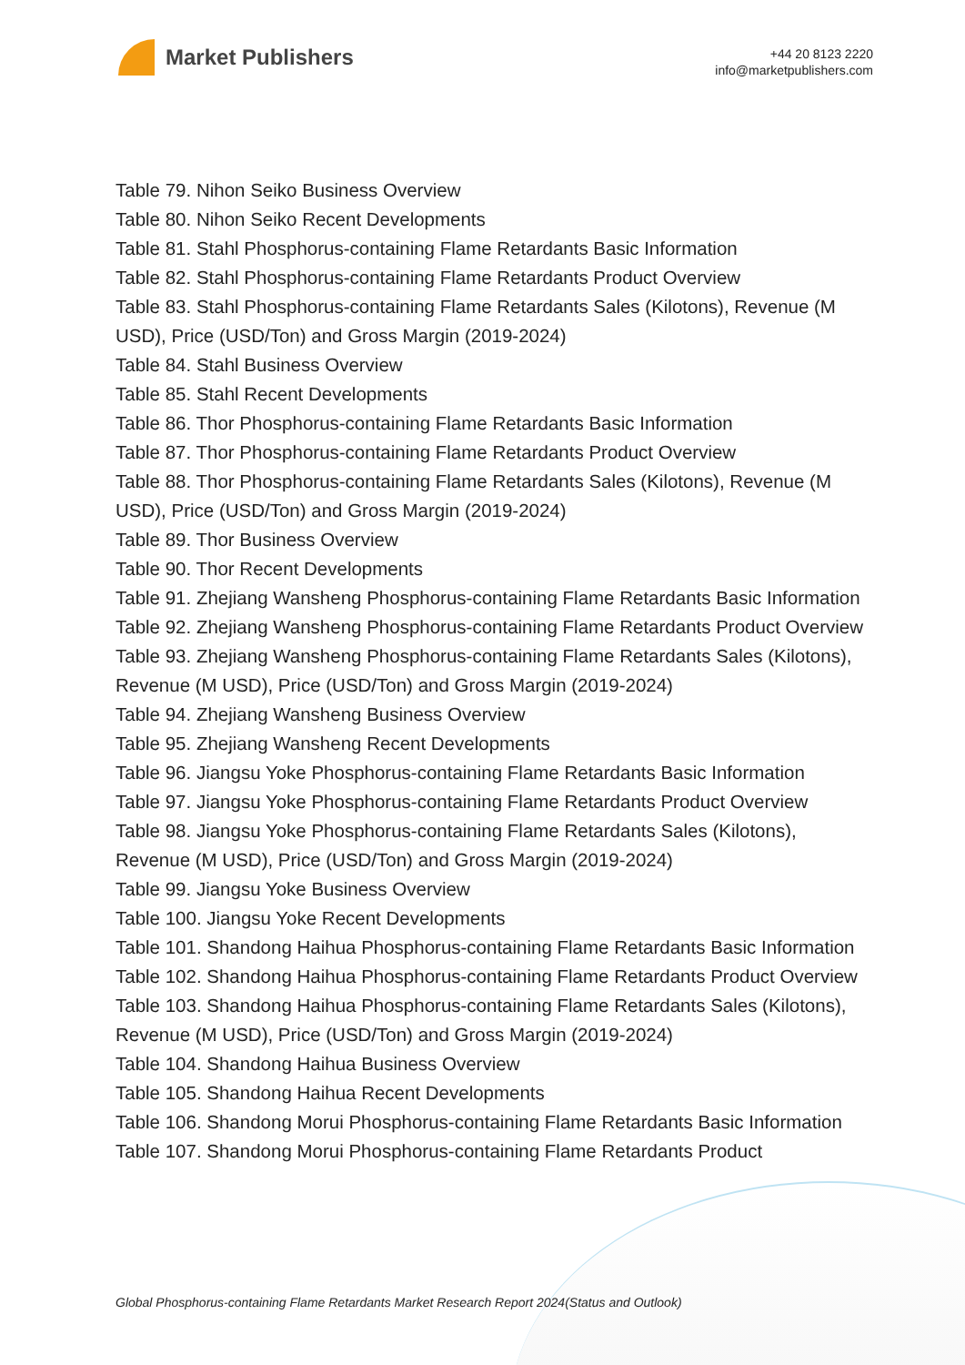Market Publishers
+44 20 8123 2220
info@marketpublishers.com
Table 79. Nihon Seiko Business Overview
Table 80. Nihon Seiko Recent Developments
Table 81. Stahl Phosphorus-containing Flame Retardants Basic Information
Table 82. Stahl Phosphorus-containing Flame Retardants Product Overview
Table 83. Stahl Phosphorus-containing Flame Retardants Sales (Kilotons), Revenue (M USD), Price (USD/Ton) and Gross Margin (2019-2024)
Table 84. Stahl Business Overview
Table 85. Stahl Recent Developments
Table 86. Thor Phosphorus-containing Flame Retardants Basic Information
Table 87. Thor Phosphorus-containing Flame Retardants Product Overview
Table 88. Thor Phosphorus-containing Flame Retardants Sales (Kilotons), Revenue (M USD), Price (USD/Ton) and Gross Margin (2019-2024)
Table 89. Thor Business Overview
Table 90. Thor Recent Developments
Table 91. Zhejiang Wansheng Phosphorus-containing Flame Retardants Basic Information
Table 92. Zhejiang Wansheng Phosphorus-containing Flame Retardants Product Overview
Table 93. Zhejiang Wansheng Phosphorus-containing Flame Retardants Sales (Kilotons), Revenue (M USD), Price (USD/Ton) and Gross Margin (2019-2024)
Table 94. Zhejiang Wansheng Business Overview
Table 95. Zhejiang Wansheng Recent Developments
Table 96. Jiangsu Yoke Phosphorus-containing Flame Retardants Basic Information
Table 97. Jiangsu Yoke Phosphorus-containing Flame Retardants Product Overview
Table 98. Jiangsu Yoke Phosphorus-containing Flame Retardants Sales (Kilotons), Revenue (M USD), Price (USD/Ton) and Gross Margin (2019-2024)
Table 99. Jiangsu Yoke Business Overview
Table 100. Jiangsu Yoke Recent Developments
Table 101. Shandong Haihua Phosphorus-containing Flame Retardants Basic Information
Table 102. Shandong Haihua Phosphorus-containing Flame Retardants Product Overview
Table 103. Shandong Haihua Phosphorus-containing Flame Retardants Sales (Kilotons), Revenue (M USD), Price (USD/Ton) and Gross Margin (2019-2024)
Table 104. Shandong Haihua Business Overview
Table 105. Shandong Haihua Recent Developments
Table 106. Shandong Morui Phosphorus-containing Flame Retardants Basic Information
Table 107. Shandong Morui Phosphorus-containing Flame Retardants Product
Global Phosphorus-containing Flame Retardants Market Research Report 2024(Status and Outlook)